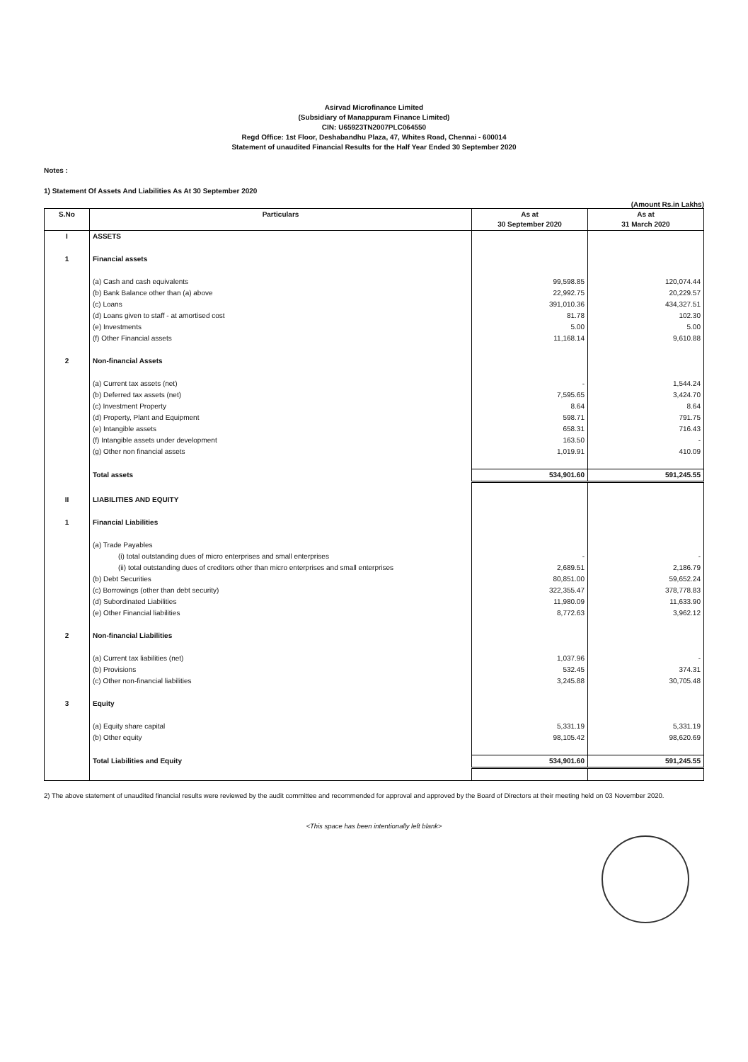Asirvad Microfinance Limited
(Subsidiary of Manappuram Finance Limited)
CIN: U65923TN2007PLC064550
Regd Office: 1st Floor, Deshabandhu Plaza, 47, Whites Road, Chennai - 600014
Statement of unaudited Financial Results for the Half Year Ended 30 September 2020
Notes :
1) Statement Of Assets And Liabilities As At 30 September 2020
(Amount Rs.in Lakhs)
| S.No | Particulars | As at 30 September 2020 | As at 31 March 2020 |
| --- | --- | --- | --- |
| I | ASSETS | | |
| 1 | Financial assets | | |
| | (a) Cash and cash equivalents | 99,598.85 | 120,074.44 |
| | (b) Bank Balance other than (a) above | 22,992.75 | 20,229.57 |
| | (c) Loans | 391,010.36 | 434,327.51 |
| | (d) Loans given to staff - at amortised cost | 81.78 | 102.30 |
| | (e) Investments | 5.00 | 5.00 |
| | (f) Other Financial assets | 11,168.14 | 9,610.88 |
| 2 | Non-financial Assets | | |
| | (a) Current tax assets (net) | - | 1,544.24 |
| | (b) Deferred tax assets (net) | 7,595.65 | 3,424.70 |
| | (c) Investment Property | 8.64 | 8.64 |
| | (d) Property, Plant and Equipment | 598.71 | 791.75 |
| | (e) Intangible assets | 658.31 | 716.43 |
| | (f) Intangible assets under development | 163.50 | - |
| | (g) Other non financial assets | 1,019.91 | 410.09 |
| | Total assets | 534,901.60 | 591,245.55 |
| II | LIABILITIES AND EQUITY | | |
| 1 | Financial Liabilities | | |
| | (a) Trade Payables | | |
| | (i) total outstanding dues of micro enterprises and small enterprises | - | - |
| | (ii) total outstanding dues of creditors other than micro enterprises and small enterprises | 2,689.51 | 2,186.79 |
| | (b) Debt Securities | 80,851.00 | 59,652.24 |
| | (c) Borrowings (other than debt security) | 322,355.47 | 378,778.83 |
| | (d) Subordinated Liabilities | 11,980.09 | 11,633.90 |
| | (e) Other Financial liabilities | 8,772.63 | 3,962.12 |
| 2 | Non-financial Liabilities | | |
| | (a) Current tax liabilities (net) | 1,037.96 | - |
| | (b) Provisions | 532.45 | 374.31 |
| | (c) Other non-financial liabilities | 3,245.88 | 30,705.48 |
| 3 | Equity | | |
| | (a) Equity share capital | 5,331.19 | 5,331.19 |
| | (b) Other equity | 98,105.42 | 98,620.69 |
| | Total Liabilities and Equity | 534,901.60 | 591,245.55 |
2) The above statement of unaudited financial results were reviewed by the audit committee and recommended for approval and approved by the Board of Directors at their meeting held on 03 November 2020.
<This space has been intentionally left blank>